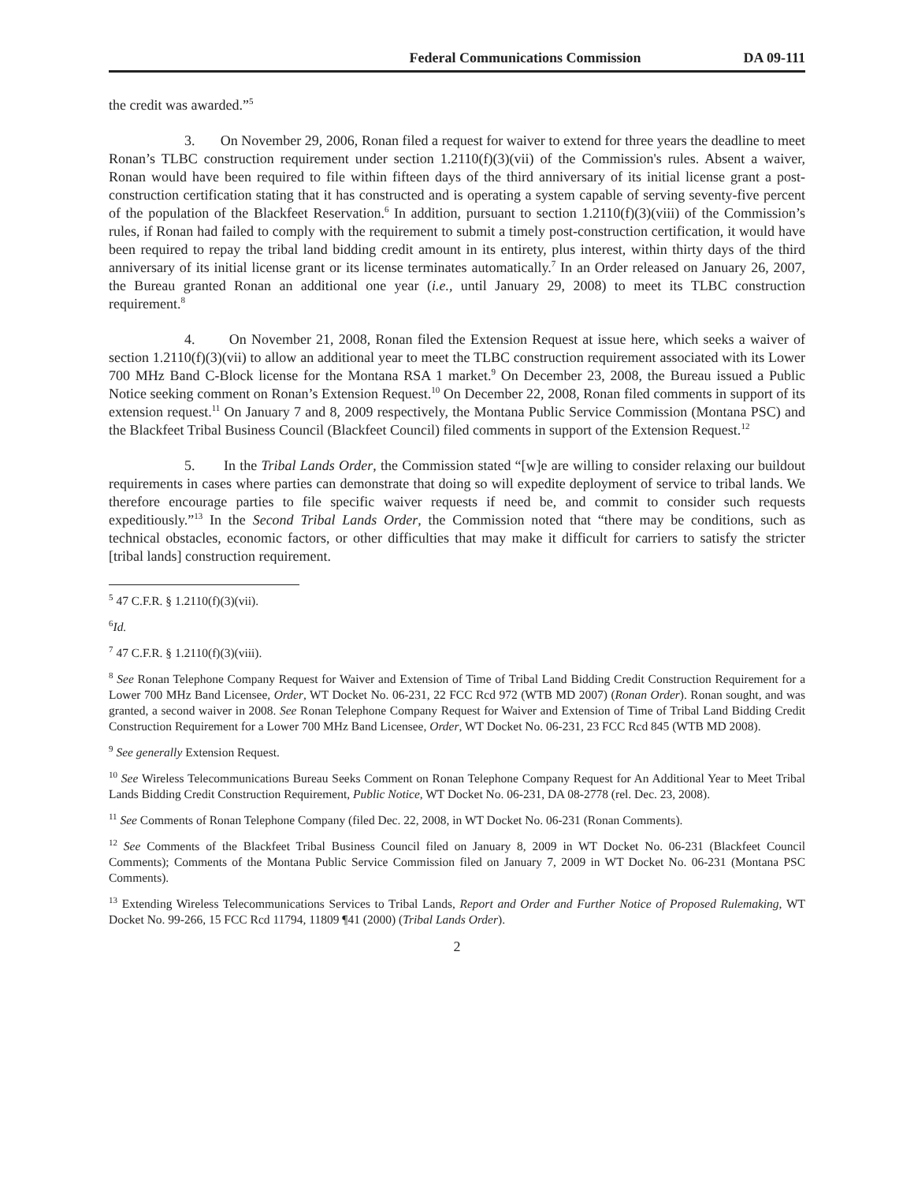Federal Communications Commission DA 09-111
the credit was awarded.”<sup>5</sup>
3. On November 29, 2006, Ronan filed a request for waiver to extend for three years the deadline to meet Ronan’s TLBC construction requirement under section 1.2110(f)(3)(vii) of the Commission's rules. Absent a waiver, Ronan would have been required to file within fifteen days of the third anniversary of its initial license grant a post-construction certification stating that it has constructed and is operating a system capable of serving seventy-five percent of the population of the Blackfeet Reservation.<sup>6</sup> In addition, pursuant to section 1.2110(f)(3)(viii) of the Commission’s rules, if Ronan had failed to comply with the requirement to submit a timely post-construction certification, it would have been required to repay the tribal land bidding credit amount in its entirety, plus interest, within thirty days of the third anniversary of its initial license grant or its license terminates automatically.<sup>7</sup> In an Order released on January 26, 2007, the Bureau granted Ronan an additional one year (i.e., until January 29, 2008) to meet its TLBC construction requirement.<sup>8</sup>
4. On November 21, 2008, Ronan filed the Extension Request at issue here, which seeks a waiver of section 1.2110(f)(3)(vii) to allow an additional year to meet the TLBC construction requirement associated with its Lower 700 MHz Band C-Block license for the Montana RSA 1 market.<sup>9</sup> On December 23, 2008, the Bureau issued a Public Notice seeking comment on Ronan’s Extension Request.<sup>10</sup> On December 22, 2008, Ronan filed comments in support of its extension request.<sup>11</sup> On January 7 and 8, 2009 respectively, the Montana Public Service Commission (Montana PSC) and the Blackfeet Tribal Business Council (Blackfeet Council) filed comments in support of the Extension Request.<sup>12</sup>
5. In the Tribal Lands Order, the Commission stated “[w]e are willing to consider relaxing our buildout requirements in cases where parties can demonstrate that doing so will expedite deployment of service to tribal lands. We therefore encourage parties to file specific waiver requests if need be, and commit to consider such requests expeditiously.”<sup>13</sup> In the Second Tribal Lands Order, the Commission noted that “there may be conditions, such as technical obstacles, economic factors, or other difficulties that may make it difficult for carriers to satisfy the stricter [tribal lands] construction requirement.
<sup>5</sup> 47 C.F.R. § 1.2110(f)(3)(vii).
<sup>6</sup> Id.
<sup>7</sup> 47 C.F.R. § 1.2110(f)(3)(viii).
<sup>8</sup> See Ronan Telephone Company Request for Waiver and Extension of Time of Tribal Land Bidding Credit Construction Requirement for a Lower 700 MHz Band Licensee, Order, WT Docket No. 06-231, 22 FCC Rcd 972 (WTB MD 2007) (Ronan Order). Ronan sought, and was granted, a second waiver in 2008. See Ronan Telephone Company Request for Waiver and Extension of Time of Tribal Land Bidding Credit Construction Requirement for a Lower 700 MHz Band Licensee, Order, WT Docket No. 06-231, 23 FCC Rcd 845 (WTB MD 2008).
<sup>9</sup> See generally Extension Request.
<sup>10</sup> See Wireless Telecommunications Bureau Seeks Comment on Ronan Telephone Company Request for An Additional Year to Meet Tribal Lands Bidding Credit Construction Requirement, Public Notice, WT Docket No. 06-231, DA 08-2778 (rel. Dec. 23, 2008).
<sup>11</sup> See Comments of Ronan Telephone Company (filed Dec. 22, 2008, in WT Docket No. 06-231 (Ronan Comments).
<sup>12</sup> See Comments of the Blackfeet Tribal Business Council filed on January 8, 2009 in WT Docket No. 06-231 (Blackfeet Council Comments); Comments of the Montana Public Service Commission filed on January 7, 2009 in WT Docket No. 06-231 (Montana PSC Comments).
<sup>13</sup> Extending Wireless Telecommunications Services to Tribal Lands, Report and Order and Further Notice of Proposed Rulemaking, WT Docket No. 99-266, 15 FCC Rcd 11794, 11809 ¶41 (2000) (Tribal Lands Order).
2